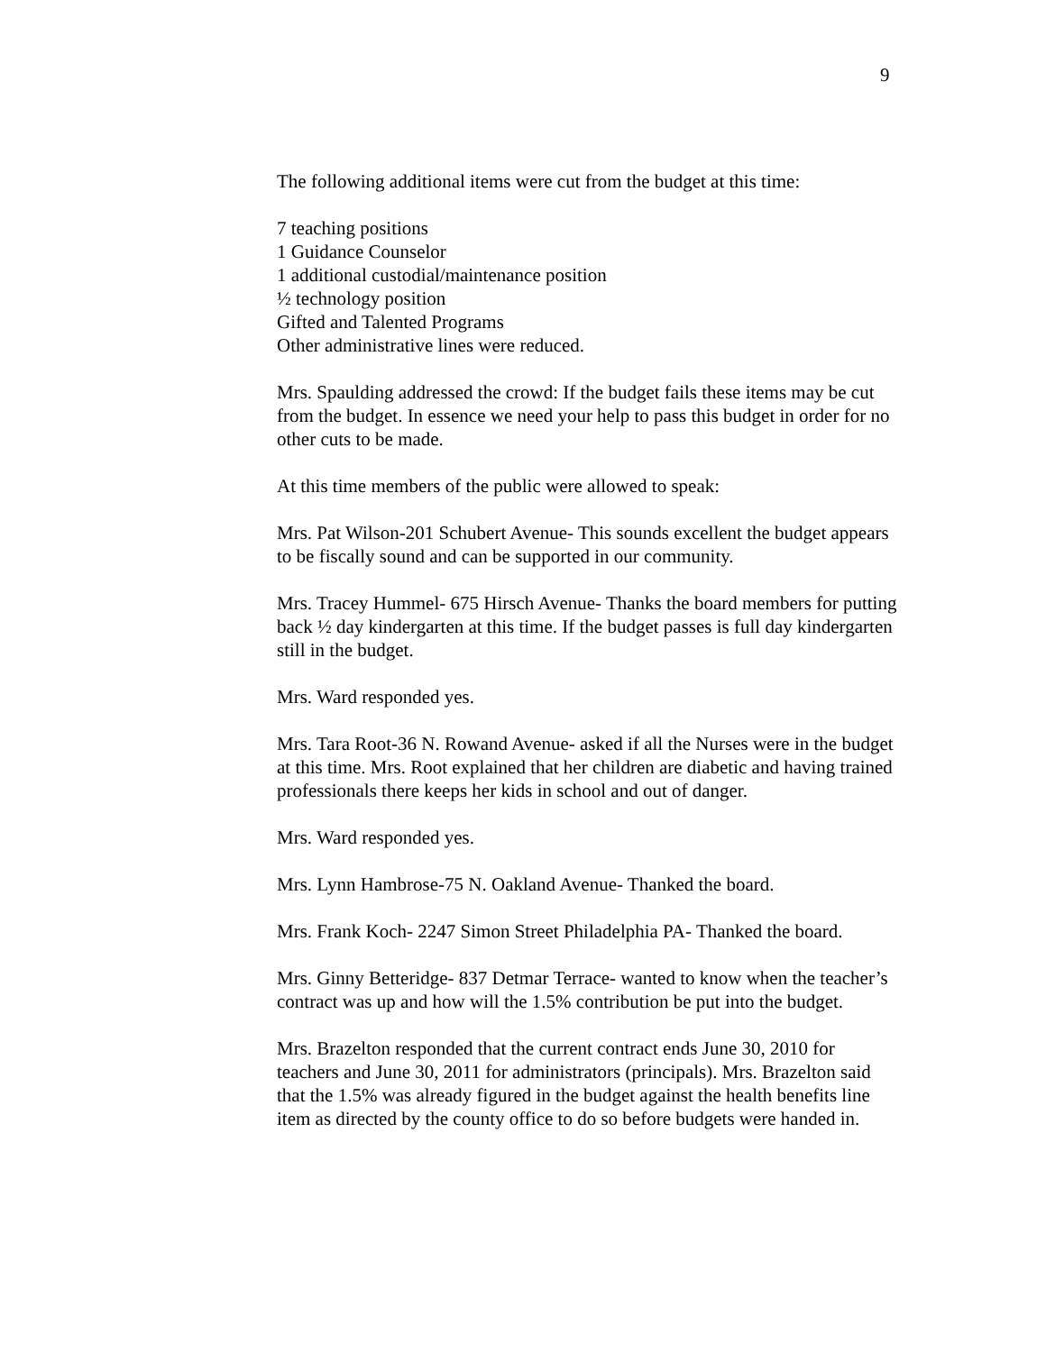9
The following additional items were cut from the budget at this time:
7 teaching positions
1 Guidance Counselor
1 additional custodial/maintenance position
½ technology position
Gifted and Talented Programs
Other administrative lines were reduced.
Mrs. Spaulding addressed the crowd: If the budget fails these items may be cut from the budget. In essence we need your help to pass this budget in order for no other cuts to be made.
At this time members of the public were allowed to speak:
Mrs. Pat Wilson-201 Schubert Avenue- This sounds excellent the budget appears to be fiscally sound and can be supported in our community.
Mrs. Tracey Hummel- 675 Hirsch Avenue- Thanks the board members for putting back ½ day kindergarten at this time. If the budget passes is full day kindergarten still in the budget.
Mrs. Ward responded yes.
Mrs. Tara Root-36 N. Rowand Avenue- asked if all the Nurses were in the budget at this time. Mrs. Root explained that her children are diabetic and having trained professionals there keeps her kids in school and out of danger.
Mrs. Ward responded yes.
Mrs. Lynn Hambrose-75 N. Oakland Avenue- Thanked the board.
Mrs. Frank Koch- 2247 Simon Street Philadelphia PA- Thanked the board.
Mrs. Ginny Betteridge- 837 Detmar Terrace- wanted to know when the teacher’s contract was up and how will the 1.5% contribution be put into the budget.
Mrs. Brazelton responded that the current contract ends June 30, 2010 for teachers and June 30, 2011 for administrators (principals). Mrs. Brazelton said that the 1.5% was already figured in the budget against the health benefits line item as directed by the county office to do so before budgets were handed in.